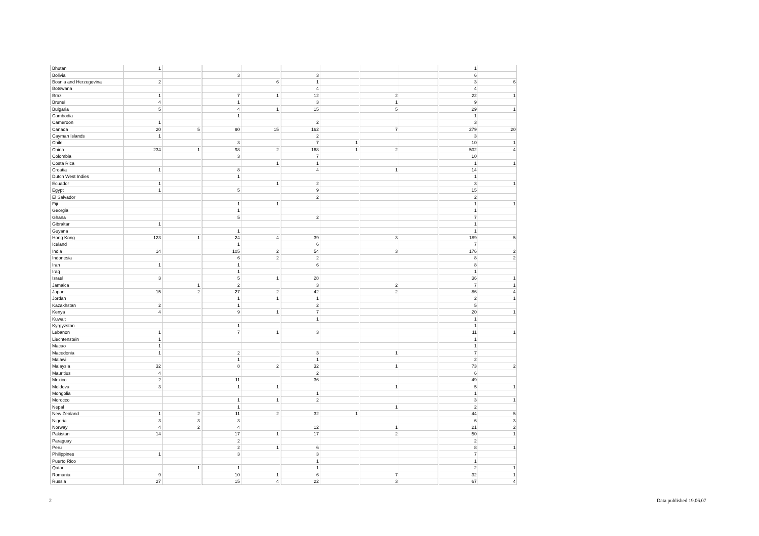| Bhutan | 1 | | | | | | | | 1 | |
| Bolivia | | | 3 | | 3 | | | | 6 | |
| Bosnia and Herzegovina | 2 | | | 6 | 1 | | | | 3 | 6 |
| Botswana | | | | | 4 | | | | 4 | |
| Brazil | 1 | | 7 | 1 | 12 | | 2 | | 22 | 1 |
| Brunei | 4 | | 1 | | 3 | | 1 | | 9 | |
| Bulgaria | 5 | | 4 | 1 | 15 | | 5 | | 29 | 1 |
| Cambodia | | | 1 | | | | | | 1 | |
| Cameroon | 1 | | | | 2 | | | | 3 | |
| Canada | 20 | 5 | 90 | 15 | 162 | | 7 | | 279 | 20 |
| Cayman Islands | 1 | | | | 2 | | | | 3 | |
| Chile | | | 3 | | 7 | 1 | | | 10 | 1 |
| China | 234 | 1 | 98 | 2 | 168 | 1 | 2 | | 502 | 4 |
| Colombia | | | 3 | | 7 | | | | 10 | |
| Costa Rica | | | | 1 | 1 | | | | 1 | 1 |
| Croatia | 1 | | 8 | | 4 | | 1 | | 14 | |
| Dutch West Indies | | | 1 | | | | | | 1 | |
| Ecuador | 1 | | | 1 | 2 | | | | 3 | 1 |
| Egypt | 1 | | 5 | | 9 | | | | 15 | |
| El Salvador | | | | | 2 | | | | 2 | |
| Fiji | | | 1 | 1 | | | | | 1 | 1 |
| Georgia | | | 1 | | | | | | 1 | |
| Ghana | | | 5 | | 2 | | | | 7 | |
| Gibraltar | 1 | | | | | | | | 1 | |
| Guyana | | | 1 | | | | | | 1 | |
| Hong Kong | 123 | 1 | 24 | 4 | 39 | | 3 | | 189 | 5 |
| Iceland | | | 1 | | 6 | | | | 7 | |
| India | 14 | | 105 | 2 | 54 | | 3 | | 176 | 2 |
| Indonesia | | | 6 | 2 | 2 | | | | 8 | 2 |
| Iran | 1 | | 1 | | 6 | | | | 8 | |
| Iraq | | | 1 | | | | | | 1 | |
| Israel | 3 | | 5 | 1 | 28 | | | | 36 | 1 |
| Jamaica | | 1 | 2 | | 3 | | 2 | | 7 | 1 |
| Japan | 15 | 2 | 27 | 2 | 42 | | 2 | | 86 | 4 |
| Jordan | | | 1 | 1 | 1 | | | | 2 | 1 |
| Kazakhstan | 2 | | 1 | | 2 | | | | 5 | |
| Kenya | 4 | | 9 | 1 | 7 | | | | 20 | 1 |
| Kuwait | | | | | 1 | | | | 1 | |
| Kyrgyzstan | | | 1 | | | | | | 1 | |
| Lebanon | 1 | | 7 | 1 | 3 | | | | 11 | 1 |
| Liechtenstein | 1 | | | | | | | | 1 | |
| Macao | 1 | | | | | | | | 1 | |
| Macedonia | 1 | | 2 | | 3 | | 1 | | 7 | |
| Malawi | | | 1 | | 1 | | | | 2 | |
| Malaysia | 32 | | 8 | 2 | 32 | | 1 | | 73 | 2 |
| Mauritius | 4 | | | | 2 | | | | 6 | |
| Mexico | 2 | | 11 | | 36 | | | | 49 | |
| Moldova | 3 | | 1 | 1 | | | 1 | | 5 | 1 |
| Mongolia | | | | | 1 | | | | 1 | |
| Morocco | | | 1 | 1 | 2 | | | | 3 | 1 |
| Nepal | | | 1 | | | | 1 | | 2 | |
| New Zealand | 1 | 2 | 11 | 2 | 32 | 1 | | | 44 | 5 |
| Nigeria | 3 | 3 | 3 | | | | | | 6 | 3 |
| Norway | 4 | 2 | 4 | | 12 | | 1 | | 21 | 2 |
| Pakistan | 14 | | 17 | 1 | 17 | | 2 | | 50 | 1 |
| Paraguay | | | 2 | | | | | | 2 | |
| Peru | | | 2 | 1 | 6 | | | | 8 | 1 |
| Philippines | 1 | | 3 | | 3 | | | | 7 | |
| Puerto Rico | | | | | 1 | | | | 1 | |
| Qatar | | 1 | 1 | | 1 | | | | 2 | 1 |
| Romania | 9 | | 10 | 1 | 6 | | 7 | | 32 | 1 |
| Russia | 27 | | 15 | 4 | 22 | | 3 | | 67 | 4 |
2 Data published 19.06.07